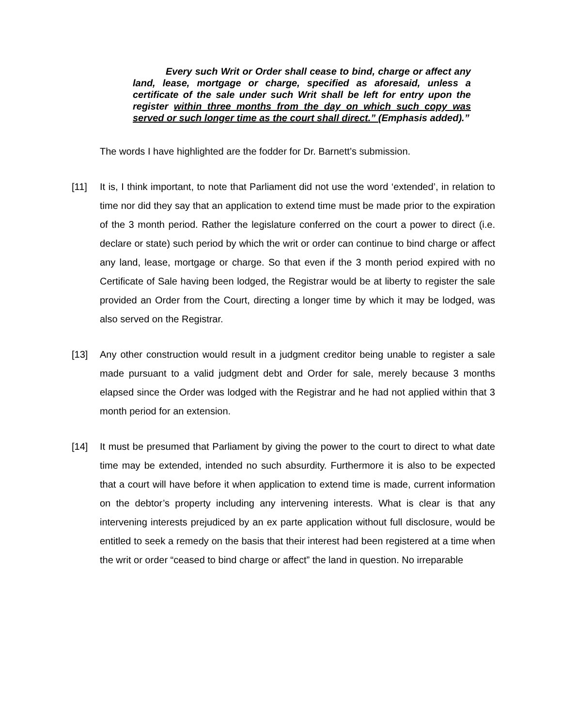Every such Writ or Order shall cease to bind, charge or affect any land, lease, mortgage or charge, specified as aforesaid, unless a certificate of the sale under such Writ shall be left for entry upon the register within three months from the day on which such copy was served or such longer time as the court shall direct.” (Emphasis added).”
The words I have highlighted are the fodder for Dr. Barnett’s submission.
[11] It is, I think important, to note that Parliament did not use the word ‘extended’, in relation to time nor did they say that an application to extend time must be made prior to the expiration of the 3 month period. Rather the legislature conferred on the court a power to direct (i.e. declare or state) such period by which the writ or order can continue to bind charge or affect any land, lease, mortgage or charge. So that even if the 3 month period expired with no Certificate of Sale having been lodged, the Registrar would be at liberty to register the sale provided an Order from the Court, directing a longer time by which it may be lodged, was also served on the Registrar.
[13] Any other construction would result in a judgment creditor being unable to register a sale made pursuant to a valid judgment debt and Order for sale, merely because 3 months elapsed since the Order was lodged with the Registrar and he had not applied within that 3 month period for an extension.
[14] It must be presumed that Parliament by giving the power to the court to direct to what date time may be extended, intended no such absurdity. Furthermore it is also to be expected that a court will have before it when application to extend time is made, current information on the debtor’s property including any intervening interests. What is clear is that any intervening interests prejudiced by an ex parte application without full disclosure, would be entitled to seek a remedy on the basis that their interest had been registered at a time when the writ or order “ceased to bind charge or affect” the land in question. No irreparable